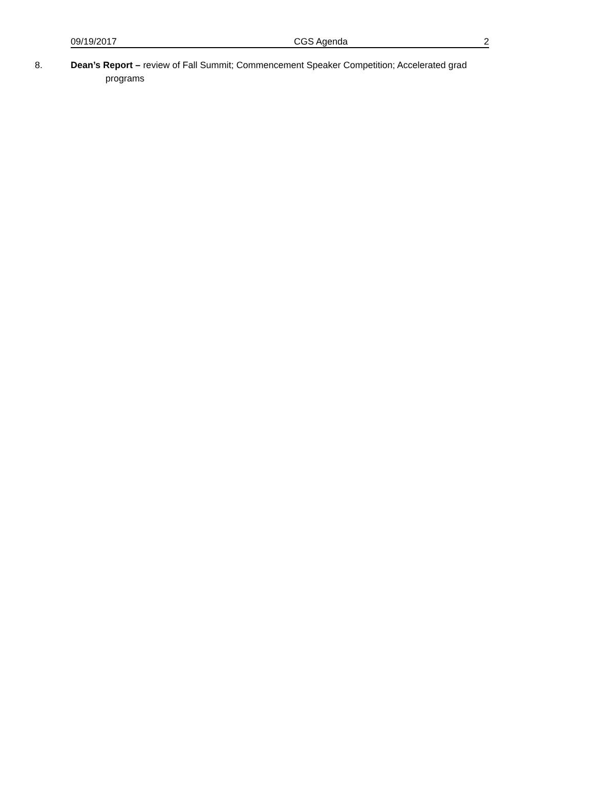09/19/2017 CGS Agenda 2
8. Dean’s Report – review of Fall Summit; Commencement Speaker Competition; Accelerated grad
programs